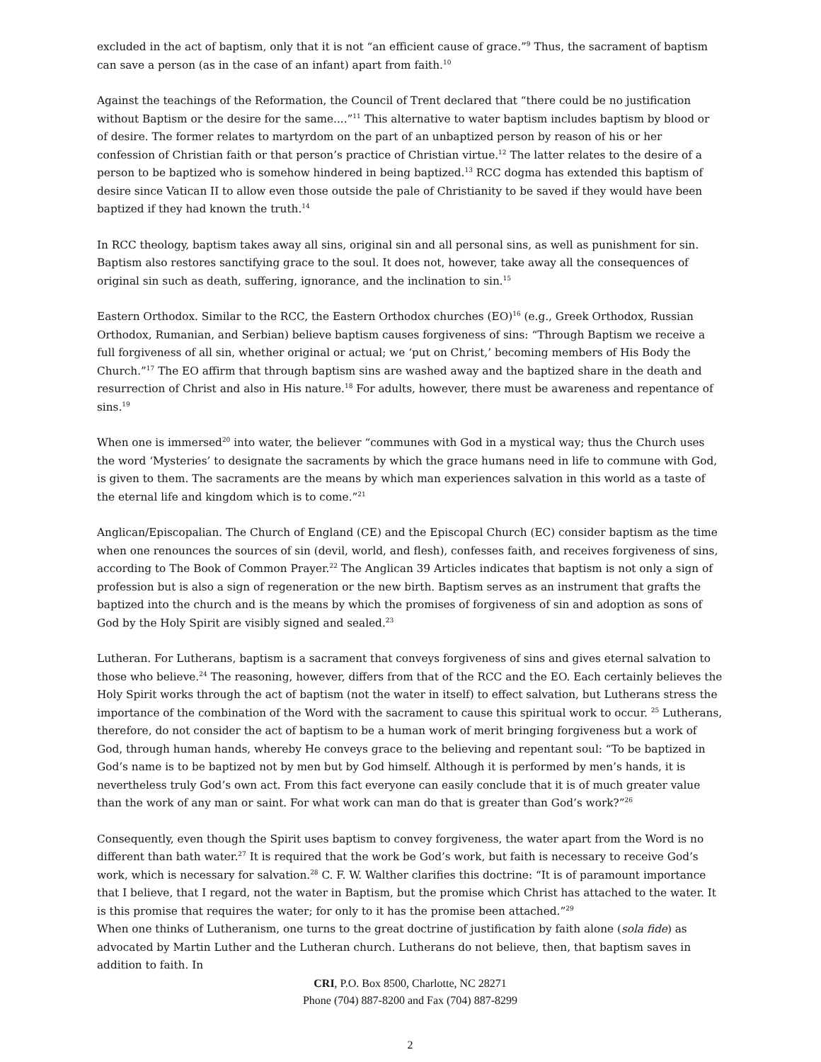excluded in the act of baptism, only that it is not “an efficient cause of grace.”<sup>9</sup> Thus, the sacrament of baptism can save a person (as in the case of an infant) apart from faith.<sup>10</sup>
Against the teachings of the Reformation, the Council of Trent declared that “there could be no justification without Baptism or the desire for the same....”<sup>11</sup> This alternative to water baptism includes baptism by blood or of desire. The former relates to martyrdom on the part of an unbaptized person by reason of his or her confession of Christian faith or that person’s practice of Christian virtue.<sup>12</sup> The latter relates to the desire of a person to be baptized who is somehow hindered in being baptized.<sup>13</sup> RCC dogma has extended this baptism of desire since Vatican II to allow even those outside the pale of Christianity to be saved if they would have been baptized if they had known the truth.<sup>14</sup>
In RCC theology, baptism takes away all sins, original sin and all personal sins, as well as punishment for sin. Baptism also restores sanctifying grace to the soul. It does not, however, take away all the consequences of original sin such as death, suffering, ignorance, and the inclination to sin.<sup>15</sup>
Eastern Orthodox. Similar to the RCC, the Eastern Orthodox churches (EO)<sup>16</sup> (e.g., Greek Orthodox, Russian Orthodox, Rumanian, and Serbian) believe baptism causes forgiveness of sins: “Through Baptism we receive a full forgiveness of all sin, whether original or actual; we ‘put on Christ,’ becoming members of His Body the Church.”<sup>17</sup> The EO affirm that through baptism sins are washed away and the baptized share in the death and resurrection of Christ and also in His nature.<sup>18</sup> For adults, however, there must be awareness and repentance of sins.<sup>19</sup>
When one is immersed<sup>20</sup> into water, the believer “communes with God in a mystical way; thus the Church uses the word ‘Mysteries’ to designate the sacraments by which the grace humans need in life to commune with God, is given to them. The sacraments are the means by which man experiences salvation in this world as a taste of the eternal life and kingdom which is to come.”<sup>21</sup>
Anglican/Episcopalian. The Church of England (CE) and the Episcopal Church (EC) consider baptism as the time when one renounces the sources of sin (devil, world, and flesh), confesses faith, and receives forgiveness of sins, according to The Book of Common Prayer.<sup>22</sup> The Anglican 39 Articles indicates that baptism is not only a sign of profession but is also a sign of regeneration or the new birth. Baptism serves as an instrument that grafts the baptized into the church and is the means by which the promises of forgiveness of sin and adoption as sons of God by the Holy Spirit are visibly signed and sealed.<sup>23</sup>
Lutheran. For Lutherans, baptism is a sacrament that conveys forgiveness of sins and gives eternal salvation to those who believe.<sup>24</sup> The reasoning, however, differs from that of the RCC and the EO. Each certainly believes the Holy Spirit works through the act of baptism (not the water in itself) to effect salvation, but Lutherans stress the importance of the combination of the Word with the sacrament to cause this spiritual work to occur. <sup>25</sup> Lutherans, therefore, do not consider the act of baptism to be a human work of merit bringing forgiveness but a work of God, through human hands, whereby He conveys grace to the believing and repentant soul: “To be baptized in God’s name is to be baptized not by men but by God himself. Although it is performed by men’s hands, it is nevertheless truly God’s own act. From this fact everyone can easily conclude that it is of much greater value than the work of any man or saint. For what work can man do that is greater than God’s work?”<sup>26</sup>
Consequently, even though the Spirit uses baptism to convey forgiveness, the water apart from the Word is no different than bath water.<sup>27</sup> It is required that the work be God’s work, but faith is necessary to receive God’s work, which is necessary for salvation.<sup>28</sup> C. F. W. Walther clarifies this doctrine: “It is of paramount importance that I believe, that I regard, not the water in Baptism, but the promise which Christ has attached to the water. It is this promise that requires the water; for only to it has the promise been attached.”<sup>29</sup>
When one thinks of Lutheranism, one turns to the great doctrine of justification by faith alone (sola fide) as advocated by Martin Luther and the Lutheran church. Lutherans do not believe, then, that baptism saves in addition to faith. In
CRI, P.O. Box 8500, Charlotte, NC 28271
Phone (704) 887-8200 and Fax (704) 887-8299
2